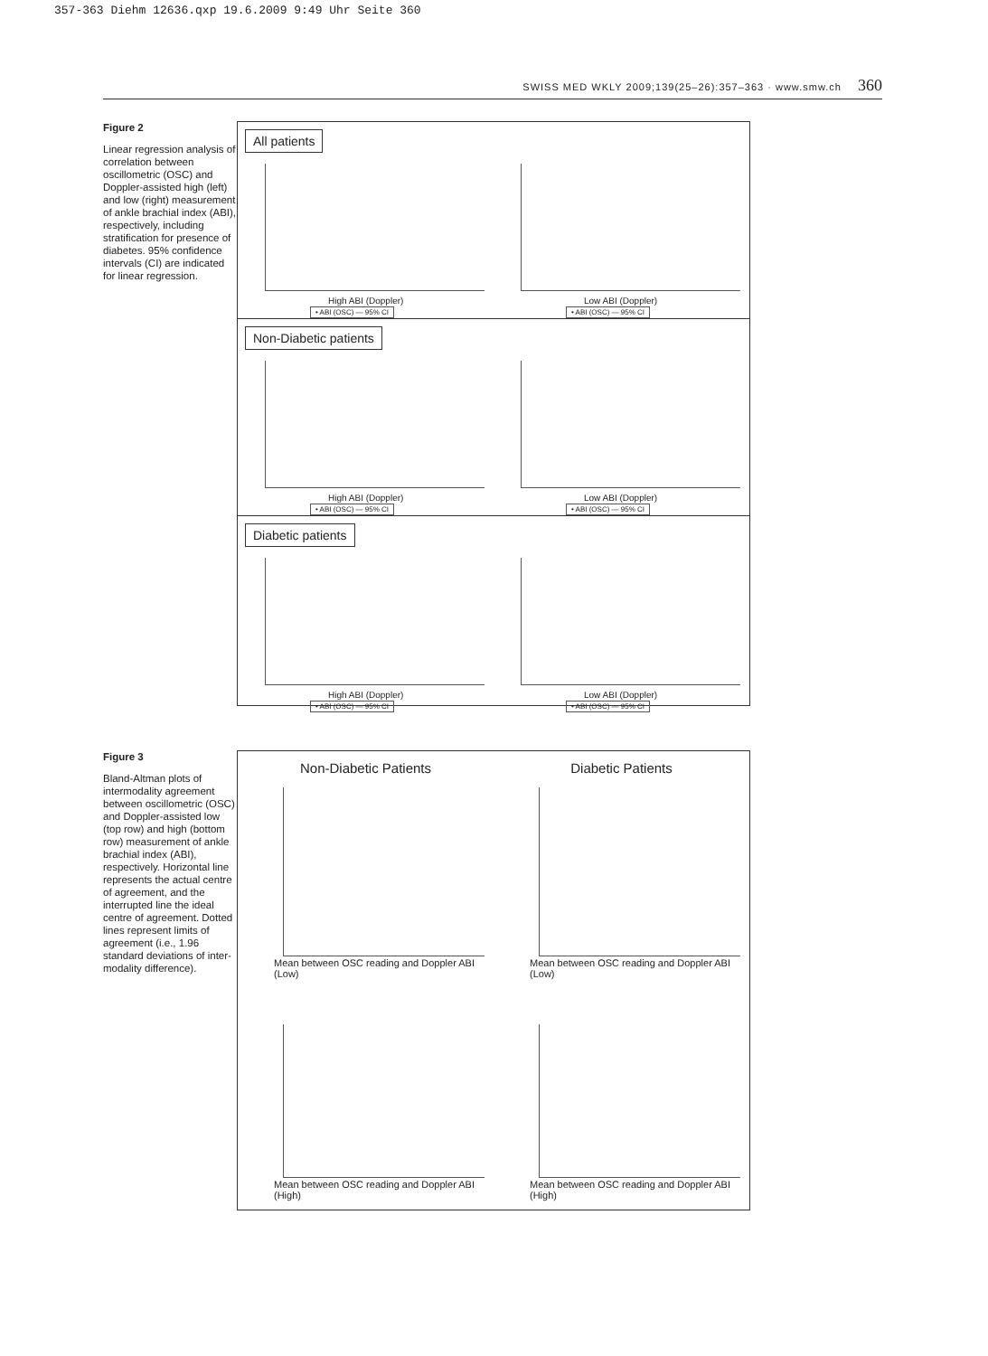357-363 Diehm 12636.qxp 19.6.2009 9:49 Uhr Seite 360
SWISS MED WKLY 2009;139(25–26):357–363 · www.smw.ch 360
Figure 2
Linear regression analysis of correlation between oscillometric (OSC) and Doppler-assisted high (left) and low (right) measurement of ankle brachial index (ABI), respectively, including stratification for presence of diabetes. 95% confidence intervals (CI) are indicated for linear regression.
All patients
High ABI (Doppler)
• ABI (OSC) — 95% CI
Low ABI (Doppler)
• ABI (OSC) — 95% CI
Non-Diabetic patients
High ABI (Doppler)
• ABI (OSC) — 95% CI
Low ABI (Doppler)
• ABI (OSC) — 95% CI
Diabetic patients
High ABI (Doppler)
• ABI (OSC) — 95% CI
Low ABI (Doppler)
• ABI (OSC) — 95% CI
Figure 3
Bland-Altman plots of intermodality agreement between oscillometric (OSC) and Doppler-assisted low (top row) and high (bottom row) measurement of ankle brachial index (ABI), respectively. Horizontal line represents the actual centre of agreement, and the interrupted line the ideal centre of agreement. Dotted lines represent limits of agreement (i.e., 1.96 standard deviations of inter-modality difference).
Non-Diabetic Patients
Mean between OSC reading and Doppler ABI (Low)
Diabetic Patients
Mean between OSC reading and Doppler ABI (Low)
Mean between OSC reading and Doppler ABI (High)
Mean between OSC reading and Doppler ABI (High)